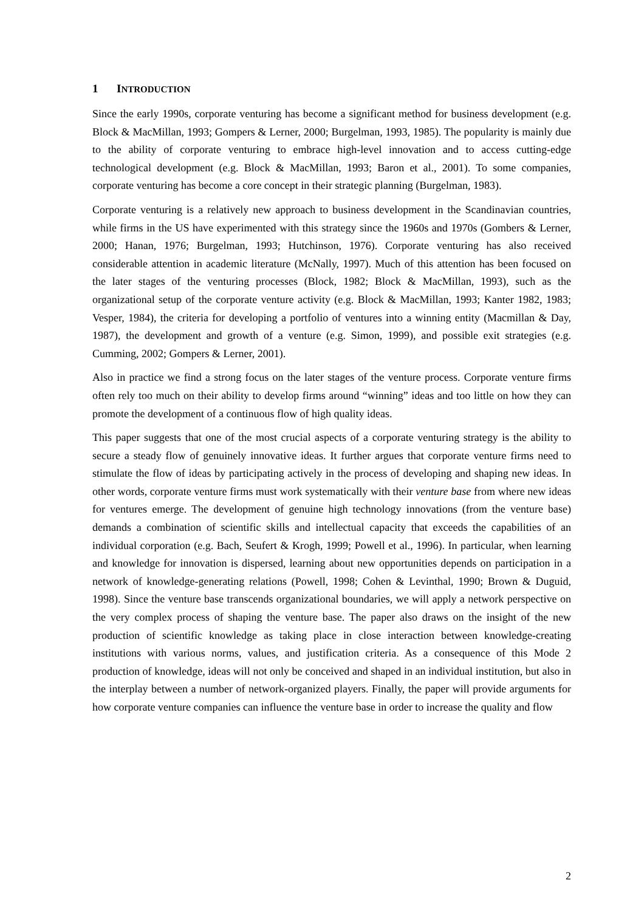1 INTRODUCTION
Since the early 1990s, corporate venturing has become a significant method for business development (e.g. Block & MacMillan, 1993; Gompers & Lerner, 2000; Burgelman, 1993, 1985). The popularity is mainly due to the ability of corporate venturing to embrace high-level innovation and to access cutting-edge technological development (e.g. Block & MacMillan, 1993; Baron et al., 2001). To some companies, corporate venturing has become a core concept in their strategic planning (Burgelman, 1983).
Corporate venturing is a relatively new approach to business development in the Scandinavian countries, while firms in the US have experimented with this strategy since the 1960s and 1970s (Gombers & Lerner, 2000; Hanan, 1976; Burgelman, 1993; Hutchinson, 1976). Corporate venturing has also received considerable attention in academic literature (McNally, 1997). Much of this attention has been focused on the later stages of the venturing processes (Block, 1982; Block & MacMillan, 1993), such as the organizational setup of the corporate venture activity (e.g. Block & MacMillan, 1993; Kanter 1982, 1983; Vesper, 1984), the criteria for developing a portfolio of ventures into a winning entity (Macmillan & Day, 1987), the development and growth of a venture (e.g. Simon, 1999), and possible exit strategies (e.g. Cumming, 2002; Gompers & Lerner, 2001).
Also in practice we find a strong focus on the later stages of the venture process. Corporate venture firms often rely too much on their ability to develop firms around “winning” ideas and too little on how they can promote the development of a continuous flow of high quality ideas.
This paper suggests that one of the most crucial aspects of a corporate venturing strategy is the ability to secure a steady flow of genuinely innovative ideas. It further argues that corporate venture firms need to stimulate the flow of ideas by participating actively in the process of developing and shaping new ideas. In other words, corporate venture firms must work systematically with their venture base from where new ideas for ventures emerge. The development of genuine high technology innovations (from the venture base) demands a combination of scientific skills and intellectual capacity that exceeds the capabilities of an individual corporation (e.g. Bach, Seufert & Krogh, 1999; Powell et al., 1996). In particular, when learning and knowledge for innovation is dispersed, learning about new opportunities depends on participation in a network of knowledge-generating relations (Powell, 1998; Cohen & Levinthal, 1990; Brown & Duguid, 1998). Since the venture base transcends organizational boundaries, we will apply a network perspective on the very complex process of shaping the venture base. The paper also draws on the insight of the new production of scientific knowledge as taking place in close interaction between knowledge-creating institutions with various norms, values, and justification criteria. As a consequence of this Mode 2 production of knowledge, ideas will not only be conceived and shaped in an individual institution, but also in the interplay between a number of network-organized players. Finally, the paper will provide arguments for how corporate venture companies can influence the venture base in order to increase the quality and flow
2